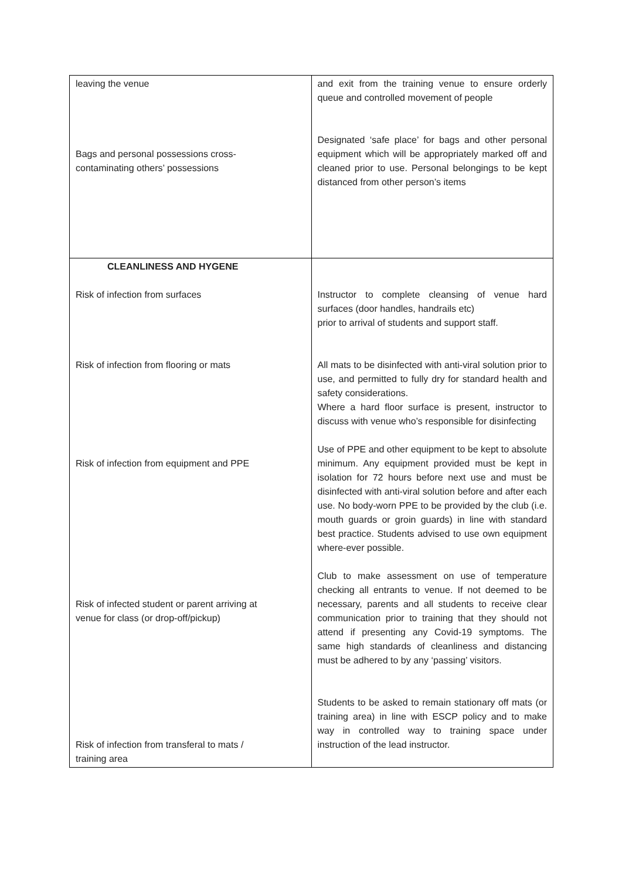| leaving the venue Bags and personal possessions cross- contaminating others’ possessions | and exit from the training venue to ensure orderly queue and controlled movement of people Designated ‘safe place’ for bags and other personal equipment which will be appropriately marked off and cleaned prior to use. Personal belongings to be kept distanced from other person’s items |
| CLEANLINESS AND HYGENE Risk of infection from surfaces Risk of infection from flooring or mats Risk of infection from equipment and PPE Risk of infected student or parent arriving at venue for class (or drop-off/pickup) Risk of infection from transferal to mats / training area | Instructor to complete cleansing of venue hard surfaces (door handles, handrails etc) prior to arrival of students and support staff. All mats to be disinfected with anti-viral solution prior to use, and permitted to fully dry for standard health and safety considerations. Where a hard floor surface is present, instructor to discuss with venue who’s responsible for disinfecting Use of PPE and other equipment to be kept to absolute minimum. Any equipment provided must be kept in isolation for 72 hours before next use and must be disinfected with anti-viral solution before and after each use. No body-worn PPE to be provided by the club (i.e. mouth guards or groin guards) in line with standard best practice. Students advised to use own equipment where-ever possible. Club to make assessment on use of temperature checking all entrants to venue. If not deemed to be necessary, parents and all students to receive clear communication prior to training that they should not attend if presenting any Covid-19 symptoms. The same high standards of cleanliness and distancing must be adhered to by any ‘passing’ visitors. Students to be asked to remain stationary off mats (or training area) in line with ESCP policy and to make way in controlled way to training space under instruction of the lead instructor. |